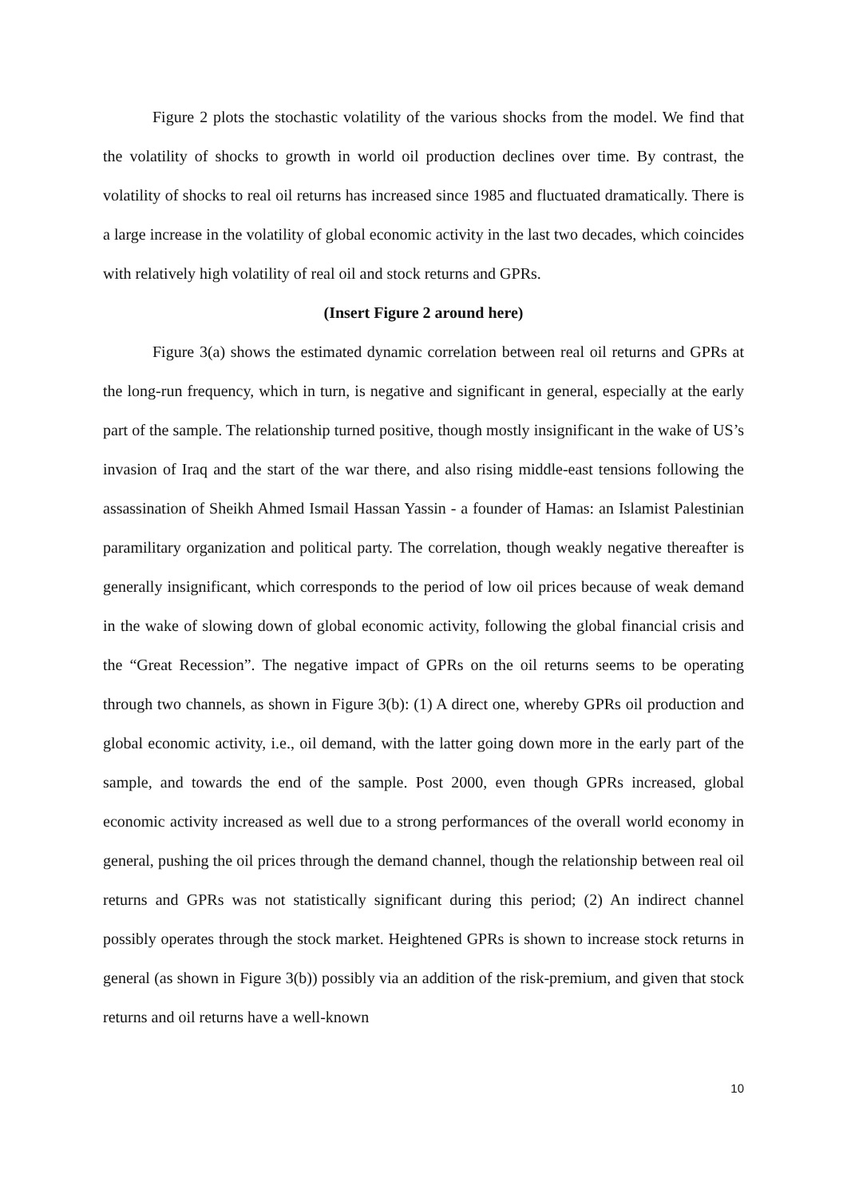Figure 2 plots the stochastic volatility of the various shocks from the model. We find that the volatility of shocks to growth in world oil production declines over time. By contrast, the volatility of shocks to real oil returns has increased since 1985 and fluctuated dramatically. There is a large increase in the volatility of global economic activity in the last two decades, which coincides with relatively high volatility of real oil and stock returns and GPRs.
(Insert Figure 2 around here)
Figure 3(a) shows the estimated dynamic correlation between real oil returns and GPRs at the long-run frequency, which in turn, is negative and significant in general, especially at the early part of the sample. The relationship turned positive, though mostly insignificant in the wake of US’s invasion of Iraq and the start of the war there, and also rising middle-east tensions following the assassination of Sheikh Ahmed Ismail Hassan Yassin - a founder of Hamas: an Islamist Palestinian paramilitary organization and political party. The correlation, though weakly negative thereafter is generally insignificant, which corresponds to the period of low oil prices because of weak demand in the wake of slowing down of global economic activity, following the global financial crisis and the “Great Recession”. The negative impact of GPRs on the oil returns seems to be operating through two channels, as shown in Figure 3(b): (1) A direct one, whereby GPRs oil production and global economic activity, i.e., oil demand, with the latter going down more in the early part of the sample, and towards the end of the sample. Post 2000, even though GPRs increased, global economic activity increased as well due to a strong performances of the overall world economy in general, pushing the oil prices through the demand channel, though the relationship between real oil returns and GPRs was not statistically significant during this period; (2) An indirect channel possibly operates through the stock market. Heightened GPRs is shown to increase stock returns in general (as shown in Figure 3(b)) possibly via an addition of the risk-premium, and given that stock returns and oil returns have a well-known
10